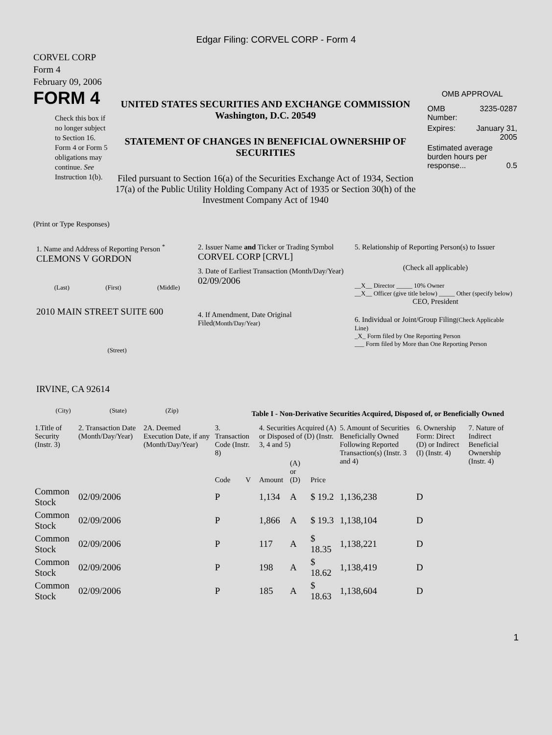Edgar Filing: CORVEL CORP - Form 4
CORVEL CORP
Form 4
February 09, 2006
FORM 4
Check this box if no longer subject to Section 16. Form 4 or Form 5 obligations may continue. See Instruction 1(b).
UNITED STATES SECURITIES AND EXCHANGE COMMISSION
Washington, D.C. 20549
STATEMENT OF CHANGES IN BENEFICIAL OWNERSHIP OF SECURITIES
Filed pursuant to Section 16(a) of the Securities Exchange Act of 1934, Section 17(a) of the Public Utility Holding Company Act of 1935 or Section 30(h) of the Investment Company Act of 1940
OMB APPROVAL
| OMB Number: | 3235-0287 |
| Expires: | January 31, 2005 |
| Estimated average burden hours per response... 0.5 | |
(Print or Type Responses)
1. Name and Address of Reporting Person <sup>*</sup>
CLEMONS V GORDON
(Last) (First) (Middle)
2010 MAIN STREET SUITE 600
(Street)
IRVINE, CA 92614
(City) (State) (Zip)
2. Issuer Name and Ticker or Trading Symbol
CORVEL CORP [CRVL]
3. Date of Earliest Transaction (Month/Day/Year)
02/09/2006
4. If Amendment, Date Original Filed(Month/Day/Year)
5. Relationship of Reporting Person(s) to Issuer
(Check all applicable)
__X__ Director _____ 10% Owner
__X__ Officer (give title below) _____ Other (specify below)
CEO, President
6. Individual or Joint/Group Filing(Check Applicable Line)
_X_ Form filed by One Reporting Person
___ Form filed by More than One Reporting Person
Table I - Non-Derivative Securities Acquired, Disposed of, or Beneficially Owned
| 1.Title of Security (Instr. 3) | 2. Transaction Date (Month/Day/Year) | 2A. Deemed Execution Date, if any (Month/Day/Year) | 3. Transaction Code (Instr. 8) | | 4. Securities Acquired (A) or Disposed of (D) (Instr. 3, 4 and 5) | | | 5. Amount of Securities Beneficially Owned Following Reported Transaction(s) (Instr. 3 and 4) | 6. Ownership Form: Direct (D) or Indirect (I) (Instr. 4) | 7. Nature of Indirect Beneficial Ownership (Instr. 4) |
| --- | --- | --- | --- | --- | --- | --- | --- | --- | --- | --- |
| | | | Code | V | Amount | (A) or (D) | Price | | | |
| Common Stock | 02/09/2006 | | P | | 1,134 | A | $ 19.2 | 1,136,238 | D | |
| Common Stock | 02/09/2006 | | P | | 1,866 | A | $ 19.3 | 1,138,104 | D | |
| Common Stock | 02/09/2006 | | P | | 117 | A | $ 18.35 | 1,138,221 | D | |
| Common Stock | 02/09/2006 | | P | | 198 | A | $ 18.62 | 1,138,419 | D | |
| Common Stock | 02/09/2006 | | P | | 185 | A | $ 18.63 | 1,138,604 | D | |
1